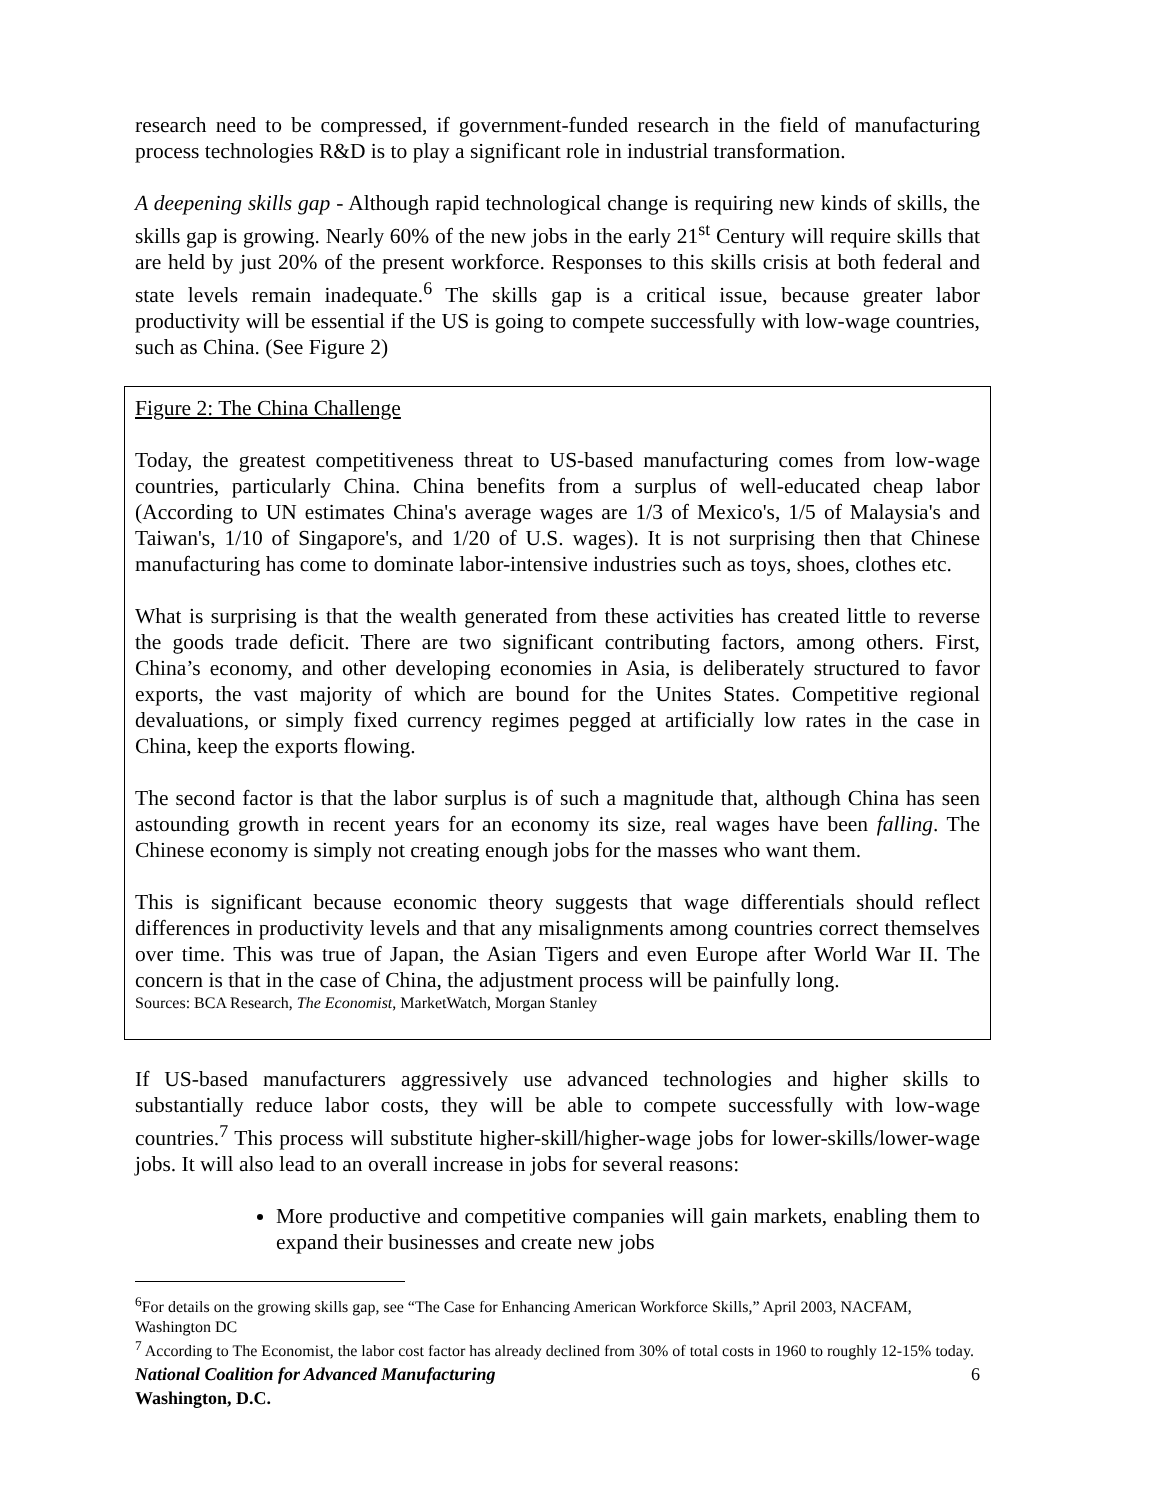research need to be compressed, if government-funded research in the field of manufacturing process technologies R&D is to play a significant role in industrial transformation.
A deepening skills gap - Although rapid technological change is requiring new kinds of skills, the skills gap is growing. Nearly 60% of the new jobs in the early 21<sup>st</sup> Century will require skills that are held by just 20% of the present workforce. Responses to this skills crisis at both federal and state levels remain inadequate.<sup>6</sup> The skills gap is a critical issue, because greater labor productivity will be essential if the US is going to compete successfully with low-wage countries, such as China. (See Figure 2)
Figure 2: The China Challenge
Today, the greatest competitiveness threat to US-based manufacturing comes from low-wage countries, particularly China. China benefits from a surplus of well-educated cheap labor (According to UN estimates China's average wages are 1/3 of Mexico's, 1/5 of Malaysia's and Taiwan's, 1/10 of Singapore's, and 1/20 of U.S. wages). It is not surprising then that Chinese manufacturing has come to dominate labor-intensive industries such as toys, shoes, clothes etc.
What is surprising is that the wealth generated from these activities has created little to reverse the goods trade deficit. There are two significant contributing factors, among others. First, China’s economy, and other developing economies in Asia, is deliberately structured to favor exports, the vast majority of which are bound for the Unites States. Competitive regional devaluations, or simply fixed currency regimes pegged at artificially low rates in the case in China, keep the exports flowing.
The second factor is that the labor surplus is of such a magnitude that, although China has seen astounding growth in recent years for an economy its size, real wages have been falling. The Chinese economy is simply not creating enough jobs for the masses who want them.
This is significant because economic theory suggests that wage differentials should reflect differences in productivity levels and that any misalignments among countries correct themselves over time. This was true of Japan, the Asian Tigers and even Europe after World War II. The concern is that in the case of China, the adjustment process will be painfully long.
Sources: BCA Research, The Economist, MarketWatch, Morgan Stanley
If US-based manufacturers aggressively use advanced technologies and higher skills to substantially reduce labor costs, they will be able to compete successfully with low-wage countries.<sup>7</sup> This process will substitute higher-skill/higher-wage jobs for lower-skills/lower-wage jobs. It will also lead to an overall increase in jobs for several reasons:
More productive and competitive companies will gain markets, enabling them to expand their businesses and create new jobs
<sup>6</sup> For details on the growing skills gap, see “The Case for Enhancing American Workforce Skills,” April 2003, NACFAM, Washington DC
<sup>7</sup> According to The Economist, the labor cost factor has already declined from 30% of total costs in 1960 to roughly 12-15% today.
National Coalition for Advanced Manufacturing
Washington, D.C. 6